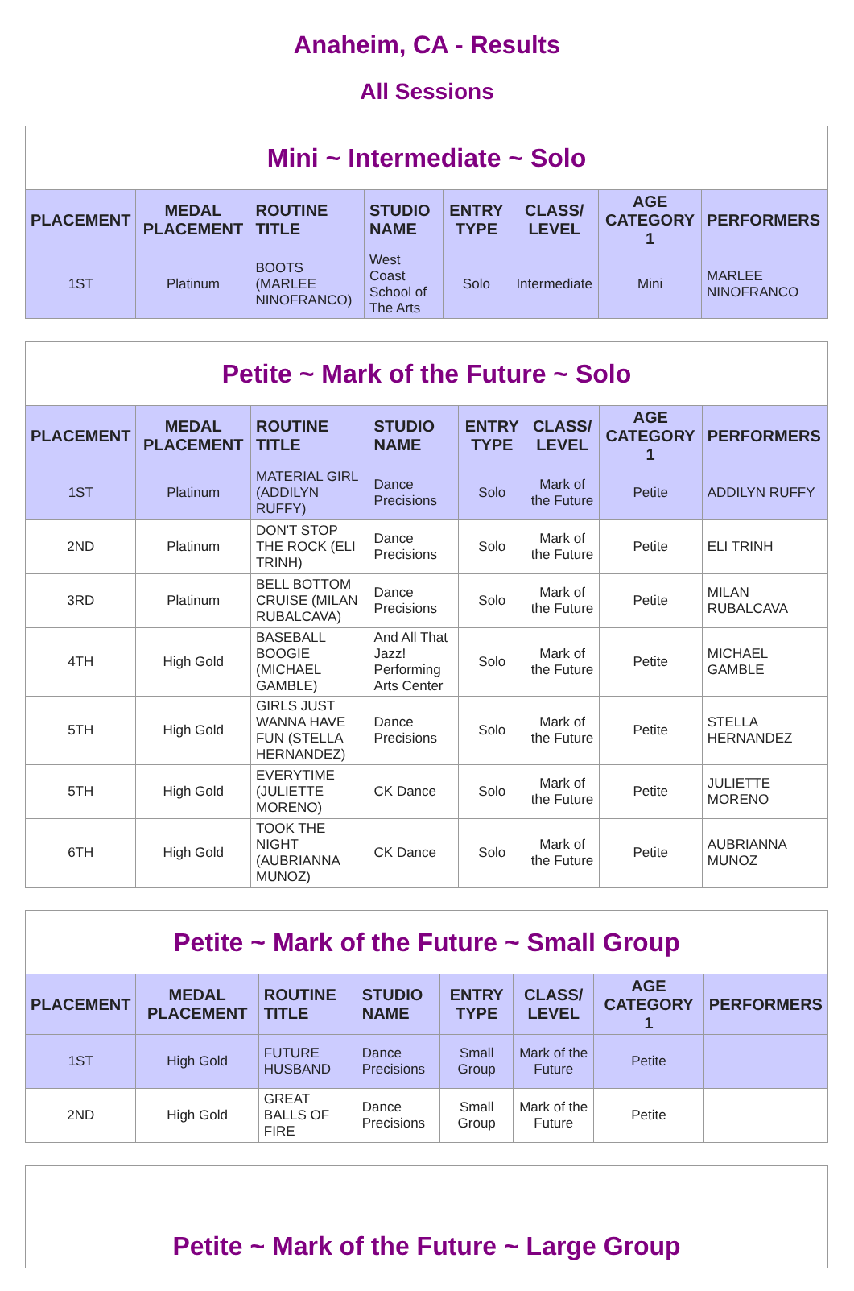Anaheim, CA - Results
All Sessions
| Mini ~ Intermediate ~ Solo | | | | | | | |
| PLACEMENT | MEDAL PLACEMENT | ROUTINE TITLE | STUDIO NAME | ENTRY TYPE | CLASS/ LEVEL | AGE CATEGORY 1 | PERFORMERS |
| 1ST | Platinum | BOOTS (MARLEE NINOFRANCO) | West Coast School of The Arts | Solo | Intermediate | Mini | MARLEE NINOFRANCO |
| Petite ~ Mark of the Future ~ Solo | | | | | | | |
| PLACEMENT | MEDAL PLACEMENT | ROUTINE TITLE | STUDIO NAME | ENTRY TYPE | CLASS/ LEVEL | AGE CATEGORY 1 | PERFORMERS |
| 1ST | Platinum | MATERIAL GIRL (ADDILYN RUFFY) | Dance Precisions | Solo | Mark of the Future | Petite | ADDILYN RUFFY |
| 2ND | Platinum | DON'T STOP THE ROCK (ELI TRINH) | Dance Precisions | Solo | Mark of the Future | Petite | ELI TRINH |
| 3RD | Platinum | BELL BOTTOM CRUISE (MILAN RUBALCAVA) | Dance Precisions | Solo | Mark of the Future | Petite | MILAN RUBALCAVA |
| 4TH | High Gold | BASEBALL BOOGIE (MICHAEL GAMBLE) | And All That Jazz! Performing Arts Center | Solo | Mark of the Future | Petite | MICHAEL GAMBLE |
| 5TH | High Gold | GIRLS JUST WANNA HAVE FUN (STELLA HERNANDEZ) | Dance Precisions | Solo | Mark of the Future | Petite | STELLA HERNANDEZ |
| 5TH | High Gold | EVERYTIME (JULIETTE MORENO) | CK Dance | Solo | Mark of the Future | Petite | JULIETTE MORENO |
| 6TH | High Gold | TOOK THE NIGHT (AUBRIANNA MUNOZ) | CK Dance | Solo | Mark of the Future | Petite | AUBRIANNA MUNOZ |
| Petite ~ Mark of the Future ~ Small Group | | | | | | | |
| PLACEMENT | MEDAL PLACEMENT | ROUTINE TITLE | STUDIO NAME | ENTRY TYPE | CLASS/ LEVEL | AGE CATEGORY 1 | PERFORMERS |
| 1ST | High Gold | FUTURE HUSBAND | Dance Precisions | Small Group | Mark of the Future | Petite | |
| 2ND | High Gold | GREAT BALLS OF FIRE | Dance Precisions | Small Group | Mark of the Future | Petite | |
| Petite ~ Mark of the Future ~ Large Group |